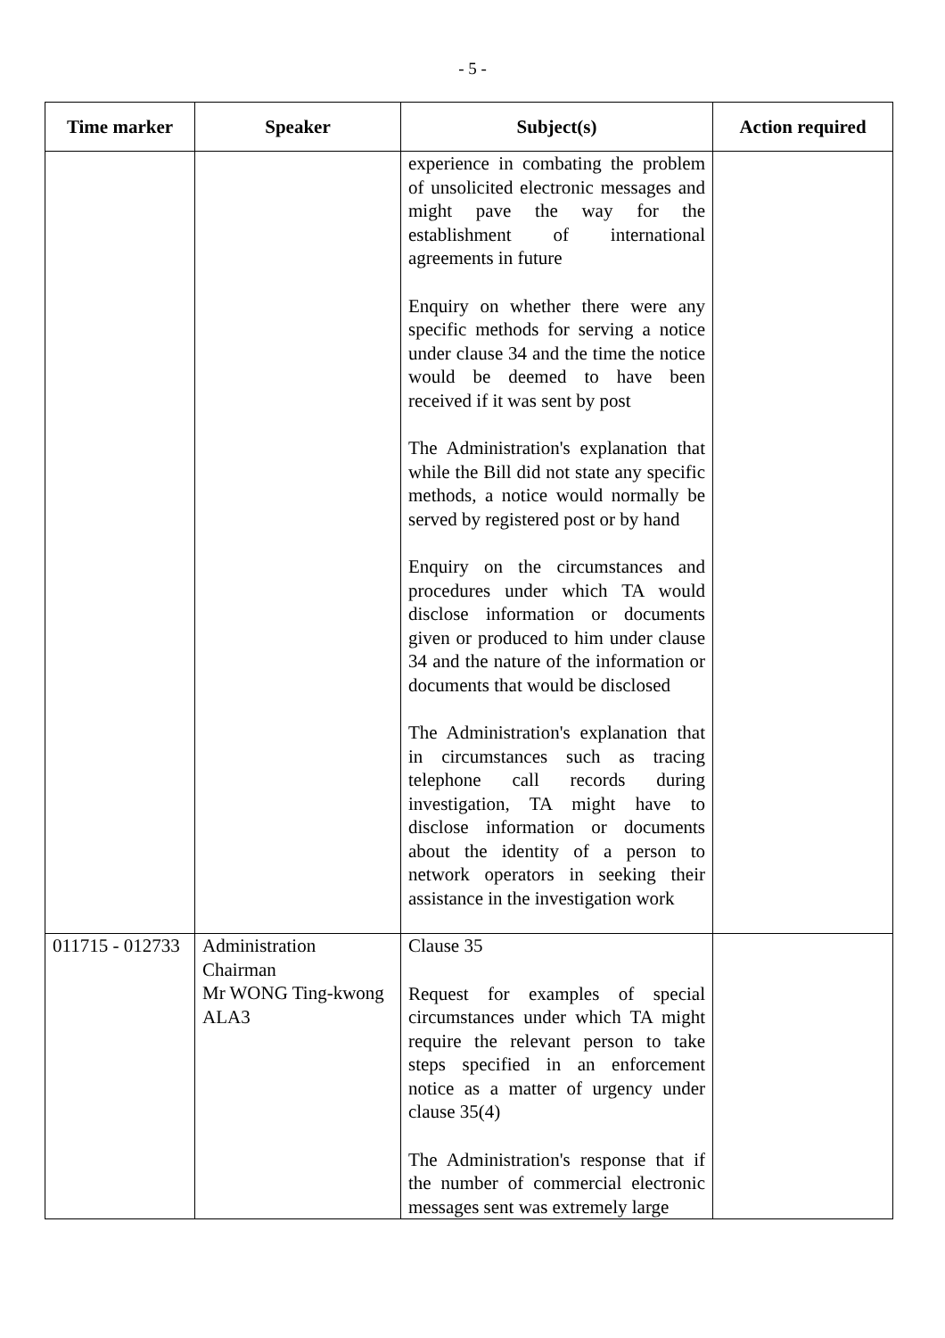- 5 -
| Time marker | Speaker | Subject(s) | Action required |
| --- | --- | --- | --- |
| | | experience in combating the problem of unsolicited electronic messages and might pave the way for the establishment of international agreements in future Enquiry on whether there were any specific methods for serving a notice under clause 34 and the time the notice would be deemed to have been received if it was sent by post The Administration's explanation that while the Bill did not state any specific methods, a notice would normally be served by registered post or by hand Enquiry on the circumstances and procedures under which TA would disclose information or documents given or produced to him under clause 34 and the nature of the information or documents that would be disclosed The Administration's explanation that in circumstances such as tracing telephone call records during investigation, TA might have to disclose information or documents about the identity of a person to network operators in seeking their assistance in the investigation work | |
| 011715 - 012733 | Administration Chairman Mr WONG Ting-kwong ALA3 | Clause 35 Request for examples of special circumstances under which TA might require the relevant person to take steps specified in an enforcement notice as a matter of urgency under clause 35(4) The Administration's response that if the number of commercial electronic messages sent was extremely large | |